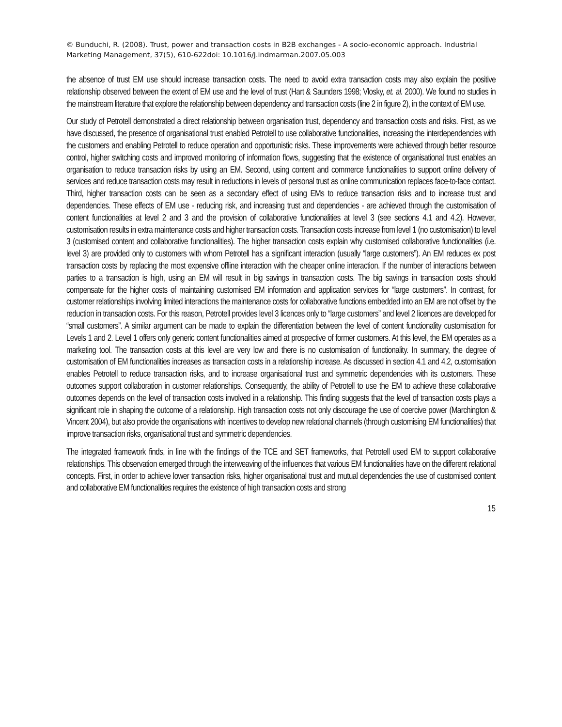© Bunduchi, R. (2008). Trust, power and transaction costs in B2B exchanges - A socio-economic approach. Industrial Marketing Management, 37(5), 610-622doi: 10.1016/j.indmarman.2007.05.003
the absence of trust EM use should increase transaction costs. The need to avoid extra transaction costs may also explain the positive relationship observed between the extent of EM use and the level of trust (Hart & Saunders 1998; Vlosky, et. al. 2000). We found no studies in the mainstream literature that explore the relationship between dependency and transaction costs (line 2 in figure 2), in the context of EM use.
Our study of Petrotell demonstrated a direct relationship between organisation trust, dependency and transaction costs and risks. First, as we have discussed, the presence of organisational trust enabled Petrotell to use collaborative functionalities, increasing the interdependencies with the customers and enabling Petrotell to reduce operation and opportunistic risks. These improvements were achieved through better resource control, higher switching costs and improved monitoring of information flows, suggesting that the existence of organisational trust enables an organisation to reduce transaction risks by using an EM. Second, using content and commerce functionalities to support online delivery of services and reduce transaction costs may result in reductions in levels of personal trust as online communication replaces face-to-face contact. Third, higher transaction costs can be seen as a secondary effect of using EMs to reduce transaction risks and to increase trust and dependencies. These effects of EM use - reducing risk, and increasing trust and dependencies - are achieved through the customisation of content functionalities at level 2 and 3 and the provision of collaborative functionalities at level 3 (see sections 4.1 and 4.2). However, customisation results in extra maintenance costs and higher transaction costs. Transaction costs increase from level 1 (no customisation) to level 3 (customised content and collaborative functionalities). The higher transaction costs explain why customised collaborative functionalities (i.e. level 3) are provided only to customers with whom Petrotell has a significant interaction (usually “large customers”). An EM reduces ex post transaction costs by replacing the most expensive offline interaction with the cheaper online interaction. If the number of interactions between parties to a transaction is high, using an EM will result in big savings in transaction costs. The big savings in transaction costs should compensate for the higher costs of maintaining customised EM information and application services for “large customers”. In contrast, for customer relationships involving limited interactions the maintenance costs for collaborative functions embedded into an EM are not offset by the reduction in transaction costs. For this reason, Petrotell provides level 3 licences only to “large customers” and level 2 licences are developed for “small customers”. A similar argument can be made to explain the differentiation between the level of content functionality customisation for Levels 1 and 2. Level 1 offers only generic content functionalities aimed at prospective of former customers. At this level, the EM operates as a marketing tool. The transaction costs at this level are very low and there is no customisation of functionality. In summary, the degree of customisation of EM functionalities increases as transaction costs in a relationship increase. As discussed in section 4.1 and 4.2, customisation enables Petrotell to reduce transaction risks, and to increase organisational trust and symmetric dependencies with its customers. These outcomes support collaboration in customer relationships. Consequently, the ability of Petrotell to use the EM to achieve these collaborative outcomes depends on the level of transaction costs involved in a relationship. This finding suggests that the level of transaction costs plays a significant role in shaping the outcome of a relationship. High transaction costs not only discourage the use of coercive power (Marchington & Vincent 2004), but also provide the organisations with incentives to develop new relational channels (through customising EM functionalities) that improve transaction risks, organisational trust and symmetric dependencies.
The integrated framework finds, in line with the findings of the TCE and SET frameworks, that Petrotell used EM to support collaborative relationships. This observation emerged through the interweaving of the influences that various EM functionalities have on the different relational concepts. First, in order to achieve lower transaction risks, higher organisational trust and mutual dependencies the use of customised content and collaborative EM functionalities requires the existence of high transaction costs and strong
15